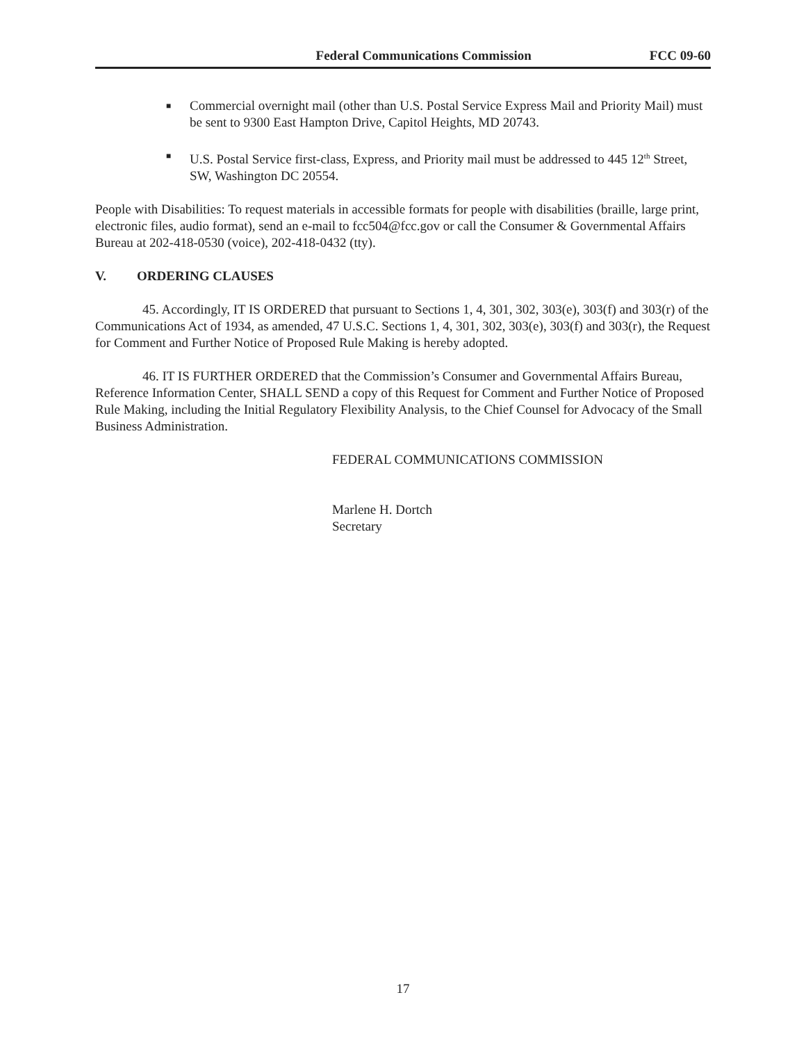Federal Communications Commission FCC 09-60
■ Commercial overnight mail (other than U.S. Postal Service Express Mail and Priority Mail) must be sent to 9300 East Hampton Drive, Capitol Heights, MD 20743.
■ U.S. Postal Service first-class, Express, and Priority mail must be addressed to 445 12<sup>th</sup> Street, SW, Washington DC 20554.
People with Disabilities: To request materials in accessible formats for people with disabilities (braille, large print, electronic files, audio format), send an e-mail to fcc504@fcc.gov or call the Consumer & Governmental Affairs Bureau at 202-418-0530 (voice), 202-418-0432 (tty).
V. ORDERING CLAUSES
45. Accordingly, IT IS ORDERED that pursuant to Sections 1, 4, 301, 302, 303(e), 303(f) and 303(r) of the Communications Act of 1934, as amended, 47 U.S.C. Sections 1, 4, 301, 302, 303(e), 303(f) and 303(r), the Request for Comment and Further Notice of Proposed Rule Making is hereby adopted.
46. IT IS FURTHER ORDERED that the Commission’s Consumer and Governmental Affairs Bureau, Reference Information Center, SHALL SEND a copy of this Request for Comment and Further Notice of Proposed Rule Making, including the Initial Regulatory Flexibility Analysis, to the Chief Counsel for Advocacy of the Small Business Administration.
FEDERAL COMMUNICATIONS COMMISSION
Marlene H. Dortch
Secretary
17